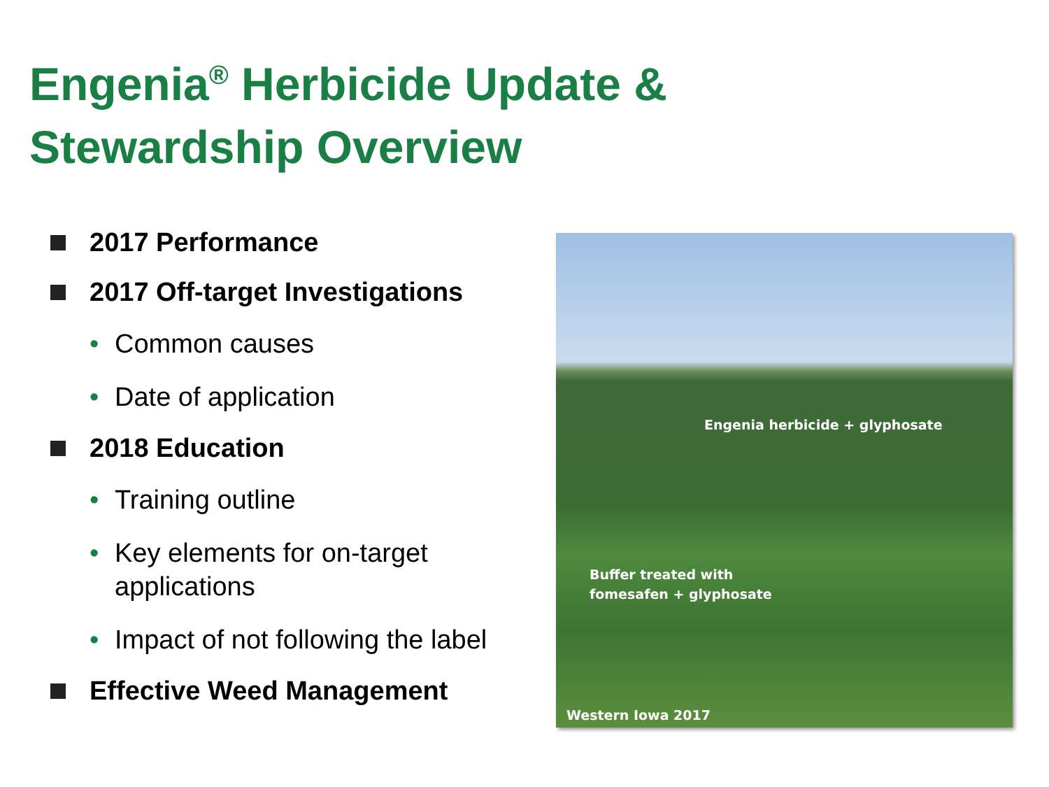Engenia<sup>®</sup> Herbicide Update &
Stewardship Overview
2017 Performance
2017 Off-target Investigations
• Common causes
• Date of application
2018 Education
• Training outline
• Key elements for on-target applications
• Impact of not following the label
Effective Weed Management
Engenia herbicide + glyphosate
Buffer treated with
fomesafen + glyphosate
Western Iowa 2017